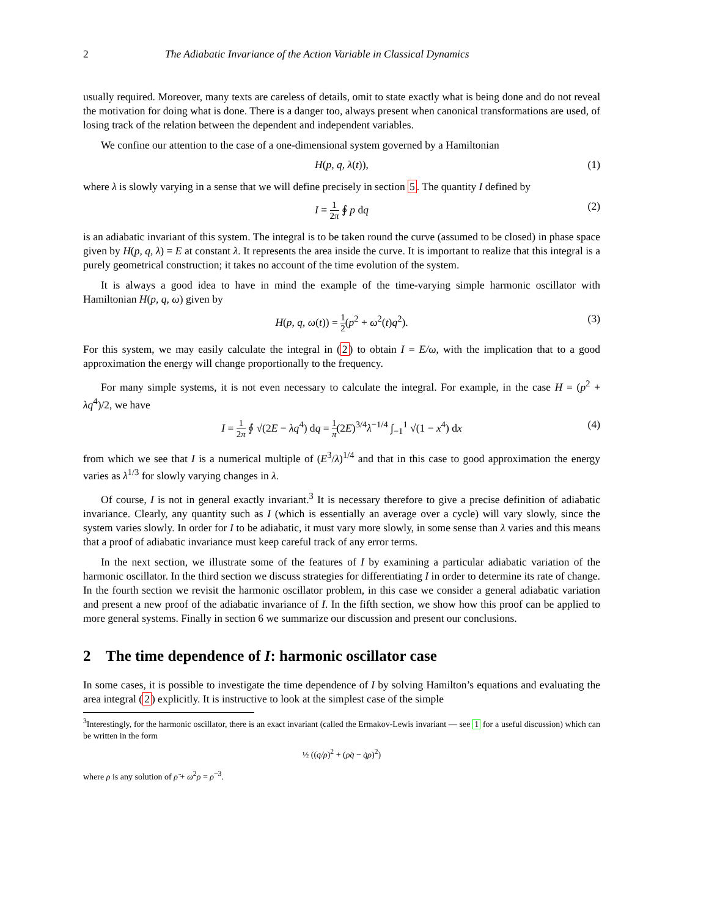2 The Adiabatic Invariance of the Action Variable in Classical Dynamics
usually required. Moreover, many texts are careless of details, omit to state exactly what is being done and do not reveal the motivation for doing what is done. There is a danger too, always present when canonical transformations are used, of losing track of the relation between the dependent and independent variables.
We confine our attention to the case of a one-dimensional system governed by a Hamiltonian
H(p, q, λ(t)), (1)
where λ is slowly varying in a sense that we will define precisely in section 5. The quantity I defined by
I = 1 2π ∮ p dq (2)
is an adiabatic invariant of this system. The integral is to be taken round the curve (assumed to be closed) in phase space given by H(p, q, λ) = E at constant λ. It represents the area inside the curve. It is important to realize that this integral is a purely geometrical construction; it takes no account of the time evolution of the system.
It is always a good idea to have in mind the example of the time-varying simple harmonic oscillator with Hamiltonian H(p, q, ω) given by
H(p, q, ω(t)) = 1 2(p<sup>2</sup> + ω<sup>2</sup>(t)q<sup>2</sup>). (3)
For this system, we may easily calculate the integral in (2) to obtain I = E/ω, with the implication that to a good approximation the energy will change proportionally to the frequency.
For many simple systems, it is not even necessary to calculate the integral. For example, in the case H = (p<sup>2</sup> + λq<sup>4</sup>)/2, we have
I = 1 2π ∮ √(2E − λq<sup>4</sup>) dq = 1 π(2E)<sup>3/4</sup>λ<sup>−1/4</sup> ∫<sub>−1</sub><sup>1</sup> √(1 − x<sup>4</sup>) dx (4)
from which we see that I is a numerical multiple of (E<sup>3</sup>/λ)<sup>1/4</sup> and that in this case to good approximation the energy varies as λ<sup>1/3</sup> for slowly varying changes in λ.
Of course, I is not in general exactly invariant.<sup>3</sup> It is necessary therefore to give a precise definition of adiabatic invariance. Clearly, any quantity such as I (which is essentially an average over a cycle) will vary slowly, since the system varies slowly. In order for I to be adiabatic, it must vary more slowly, in some sense than λ varies and this means that a proof of adiabatic invariance must keep careful track of any error terms.
In the next section, we illustrate some of the features of I by examining a particular adiabatic variation of the harmonic oscillator. In the third section we discuss strategies for differentiating I in order to determine its rate of change. In the fourth section we revisit the harmonic oscillator problem, in this case we consider a general adiabatic variation and present a new proof of the adiabatic invariance of I. In the fifth section, we show how this proof can be applied to more general systems. Finally in section 6 we summarize our discussion and present our conclusions.
2 The time dependence of I: harmonic oscillator case
In some cases, it is possible to investigate the time dependence of I by solving Hamilton’s equations and evaluating the area integral (2) explicitly. It is instructive to look at the simplest case of the simple
<sup>3</sup> Interestingly, for the harmonic oscillator, there is an exact invariant (called the Ermakov-Lewis invariant — see 1 for a useful discussion) which can be written in the form
½ ((q/ρ)<sup>2</sup> + (ρ̇q − q̇ρ)<sup>2</sup>)
where ρ is any solution of ρ̈ + ω<sup>2</sup>ρ = ρ<sup>−3</sup>.